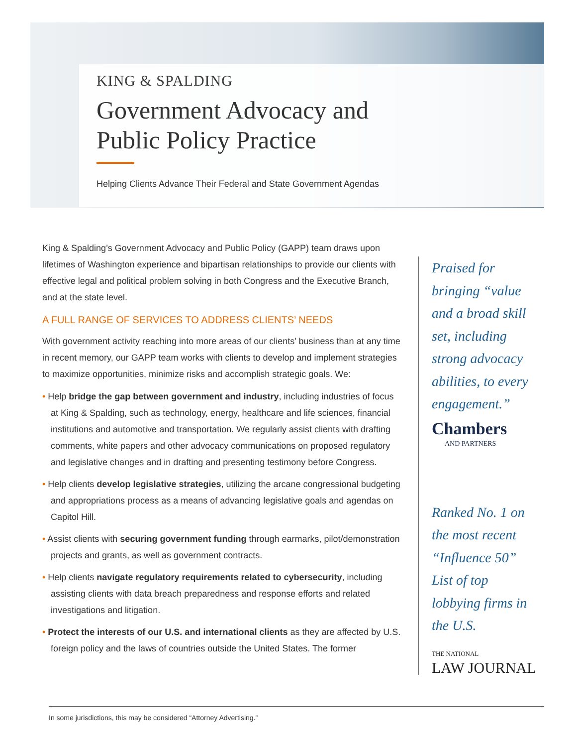KING & SPALDING
Government Advocacy and
Public Policy Practice
Helping Clients Advance Their Federal and State Government Agendas
King & Spalding’s Government Advocacy and Public Policy (GAPP) team draws upon lifetimes of Washington experience and bipartisan relationships to provide our clients with effective legal and political problem solving in both Congress and the Executive Branch, and at the state level.
A FULL RANGE OF SERVICES TO ADDRESS CLIENTS’ NEEDS
With government activity reaching into more areas of our clients’ business than at any time in recent memory, our GAPP team works with clients to develop and implement strategies to maximize opportunities, minimize risks and accomplish strategic goals. We:
• Help bridge the gap between government and industry, including industries of focus at King & Spalding, such as technology, energy, healthcare and life sciences, financial institutions and automotive and transportation. We regularly assist clients with drafting comments, white papers and other advocacy communications on proposed regulatory and legislative changes and in drafting and presenting testimony before Congress.
• Help clients develop legislative strategies, utilizing the arcane congressional budgeting and appropriations process as a means of advancing legislative goals and agendas on Capitol Hill.
• Assist clients with securing government funding through earmarks, pilot/demonstration projects and grants, as well as government contracts.
• Help clients navigate regulatory requirements related to cybersecurity, including assisting clients with data breach preparedness and response efforts and related investigations and litigation.
• Protect the interests of our U.S. and international clients as they are affected by U.S. foreign policy and the laws of countries outside the United States. The former
Praised for bringing “value and a broad skill set, including strong advocacy abilities, to every engagement.”
Chambers
AND PARTNERS
Ranked No. 1 on the most recent “Influence 50” List of top lobbying firms in the U.S.
THE NATIONAL
LAW JOURNAL
In some jurisdictions, this may be considered “Attorney Advertising.”